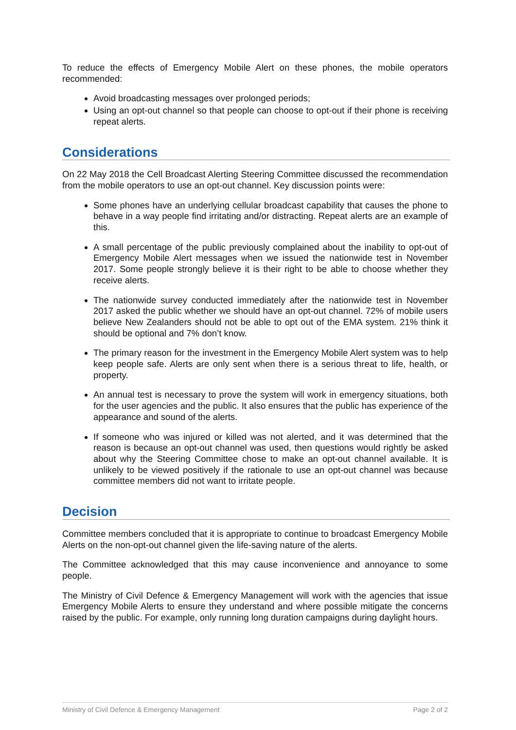To reduce the effects of Emergency Mobile Alert on these phones, the mobile operators recommended:
Avoid broadcasting messages over prolonged periods;
Using an opt-out channel so that people can choose to opt-out if their phone is receiving repeat alerts.
Considerations
On 22 May 2018 the Cell Broadcast Alerting Steering Committee discussed the recommendation from the mobile operators to use an opt-out channel. Key discussion points were:
Some phones have an underlying cellular broadcast capability that causes the phone to behave in a way people find irritating and/or distracting. Repeat alerts are an example of this.
A small percentage of the public previously complained about the inability to opt-out of Emergency Mobile Alert messages when we issued the nationwide test in November 2017. Some people strongly believe it is their right to be able to choose whether they receive alerts.
The nationwide survey conducted immediately after the nationwide test in November 2017 asked the public whether we should have an opt-out channel. 72% of mobile users believe New Zealanders should not be able to opt out of the EMA system. 21% think it should be optional and 7% don’t know.
The primary reason for the investment in the Emergency Mobile Alert system was to help keep people safe. Alerts are only sent when there is a serious threat to life, health, or property.
An annual test is necessary to prove the system will work in emergency situations, both for the user agencies and the public. It also ensures that the public has experience of the appearance and sound of the alerts.
If someone who was injured or killed was not alerted, and it was determined that the reason is because an opt-out channel was used, then questions would rightly be asked about why the Steering Committee chose to make an opt-out channel available. It is unlikely to be viewed positively if the rationale to use an opt-out channel was because committee members did not want to irritate people.
Decision
Committee members concluded that it is appropriate to continue to broadcast Emergency Mobile Alerts on the non-opt-out channel given the life-saving nature of the alerts.
The Committee acknowledged that this may cause inconvenience and annoyance to some people.
The Ministry of Civil Defence & Emergency Management will work with the agencies that issue Emergency Mobile Alerts to ensure they understand and where possible mitigate the concerns raised by the public. For example, only running long duration campaigns during daylight hours.
Ministry of Civil Defence & Emergency Management Page 2 of 2